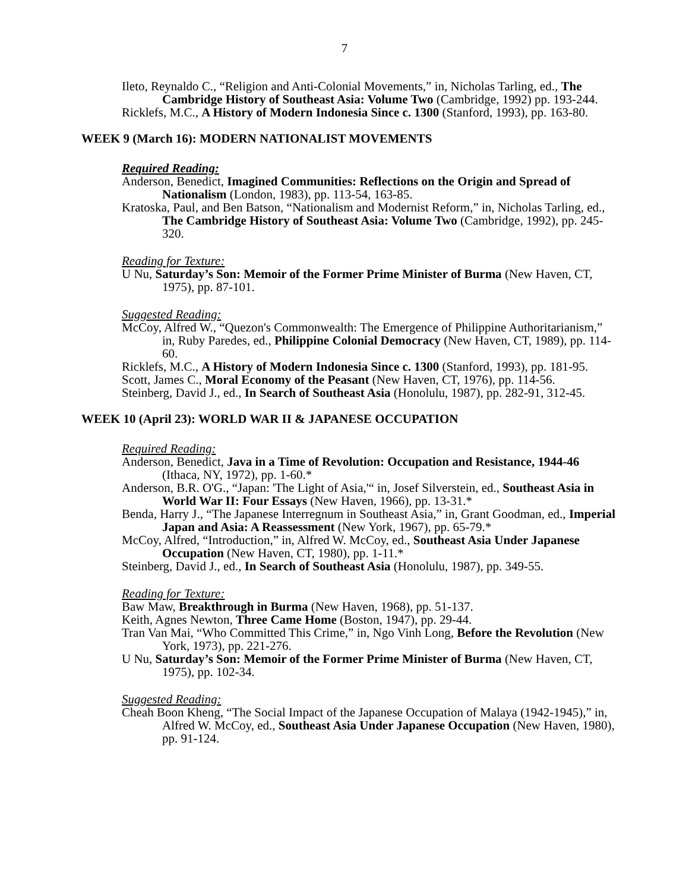7
Ileto, Reynaldo C., “Religion and Anti-Colonial Movements,” in, Nicholas Tarling, ed., The Cambridge History of Southeast Asia: Volume Two (Cambridge, 1992) pp. 193-244.
Ricklefs, M.C., A History of Modern Indonesia Since c. 1300 (Stanford, 1993), pp. 163-80.
WEEK 9 (March 16): MODERN NATIONALIST MOVEMENTS
Required Reading:
Anderson, Benedict, Imagined Communities: Reflections on the Origin and Spread of Nationalism (London, 1983), pp. 113-54, 163-85.
Kratoska, Paul, and Ben Batson, “Nationalism and Modernist Reform,” in, Nicholas Tarling, ed., The Cambridge History of Southeast Asia: Volume Two (Cambridge, 1992), pp. 245-320.
Reading for Texture:
U Nu, Saturday’s Son: Memoir of the Former Prime Minister of Burma (New Haven, CT, 1975), pp. 87-101.
Suggested Reading:
McCoy, Alfred W., “Quezon's Commonwealth: The Emergence of Philippine Authoritarianism,” in, Ruby Paredes, ed., Philippine Colonial Democracy (New Haven, CT, 1989), pp. 114-60.
Ricklefs, M.C., A History of Modern Indonesia Since c. 1300 (Stanford, 1993), pp. 181-95.
Scott, James C., Moral Economy of the Peasant (New Haven, CT, 1976), pp. 114-56.
Steinberg, David J., ed., In Search of Southeast Asia (Honolulu, 1987), pp. 282-91, 312-45.
WEEK 10 (April 23): WORLD WAR II & JAPANESE OCCUPATION
Required Reading:
Anderson, Benedict, Java in a Time of Revolution: Occupation and Resistance, 1944-46 (Ithaca, NY, 1972), pp. 1-60.*
Anderson, B.R. O'G., “Japan: 'The Light of Asia,'“ in, Josef Silverstein, ed., Southeast Asia in World War II: Four Essays (New Haven, 1966), pp. 13-31.*
Benda, Harry J., “The Japanese Interregnum in Southeast Asia,” in, Grant Goodman, ed., Imperial Japan and Asia: A Reassessment (New York, 1967), pp. 65-79.*
McCoy, Alfred, “Introduction,” in, Alfred W. McCoy, ed., Southeast Asia Under Japanese Occupation (New Haven, CT, 1980), pp. 1-11.*
Steinberg, David J., ed., In Search of Southeast Asia (Honolulu, 1987), pp. 349-55.
Reading for Texture:
Baw Maw, Breakthrough in Burma (New Haven, 1968), pp. 51-137.
Keith, Agnes Newton, Three Came Home (Boston, 1947), pp. 29-44.
Tran Van Mai, “Who Committed This Crime,” in, Ngo Vinh Long, Before the Revolution (New York, 1973), pp. 221-276.
U Nu, Saturday’s Son: Memoir of the Former Prime Minister of Burma (New Haven, CT, 1975), pp. 102-34.
Suggested Reading:
Cheah Boon Kheng, “The Social Impact of the Japanese Occupation of Malaya (1942-1945),” in, Alfred W. McCoy, ed., Southeast Asia Under Japanese Occupation (New Haven, 1980), pp. 91-124.